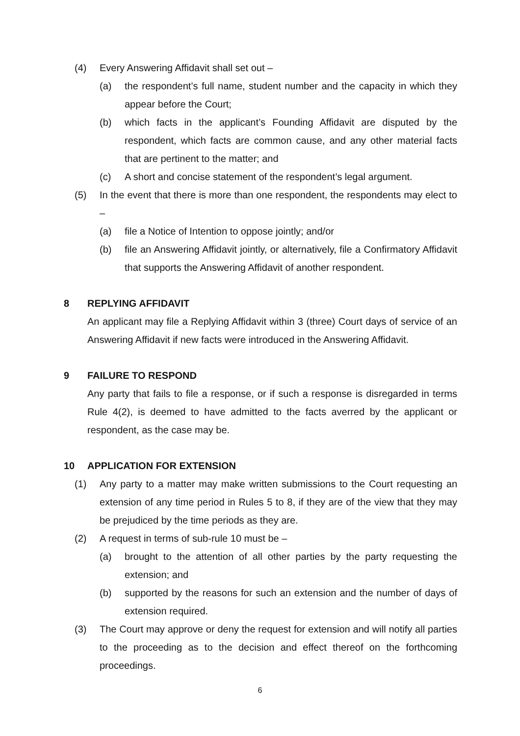(4) Every Answering Affidavit shall set out –
(a) the respondent’s full name, student number and the capacity in which they appear before the Court;
(b) which facts in the applicant’s Founding Affidavit are disputed by the respondent, which facts are common cause, and any other material facts that are pertinent to the matter; and
(c) A short and concise statement of the respondent’s legal argument.
(5) In the event that there is more than one respondent, the respondents may elect to –
(a) file a Notice of Intention to oppose jointly; and/or
(b) file an Answering Affidavit jointly, or alternatively, file a Confirmatory Affidavit that supports the Answering Affidavit of another respondent.
8 REPLYING AFFIDAVIT
An applicant may file a Replying Affidavit within 3 (three) Court days of service of an Answering Affidavit if new facts were introduced in the Answering Affidavit.
9 FAILURE TO RESPOND
Any party that fails to file a response, or if such a response is disregarded in terms Rule 4(2), is deemed to have admitted to the facts averred by the applicant or respondent, as the case may be.
10 APPLICATION FOR EXTENSION
(1) Any party to a matter may make written submissions to the Court requesting an extension of any time period in Rules 5 to 8, if they are of the view that they may be prejudiced by the time periods as they are.
(2) A request in terms of sub-rule 10 must be –
(a) brought to the attention of all other parties by the party requesting the extension; and
(b) supported by the reasons for such an extension and the number of days of extension required.
(3) The Court may approve or deny the request for extension and will notify all parties to the proceeding as to the decision and effect thereof on the forthcoming proceedings.
6